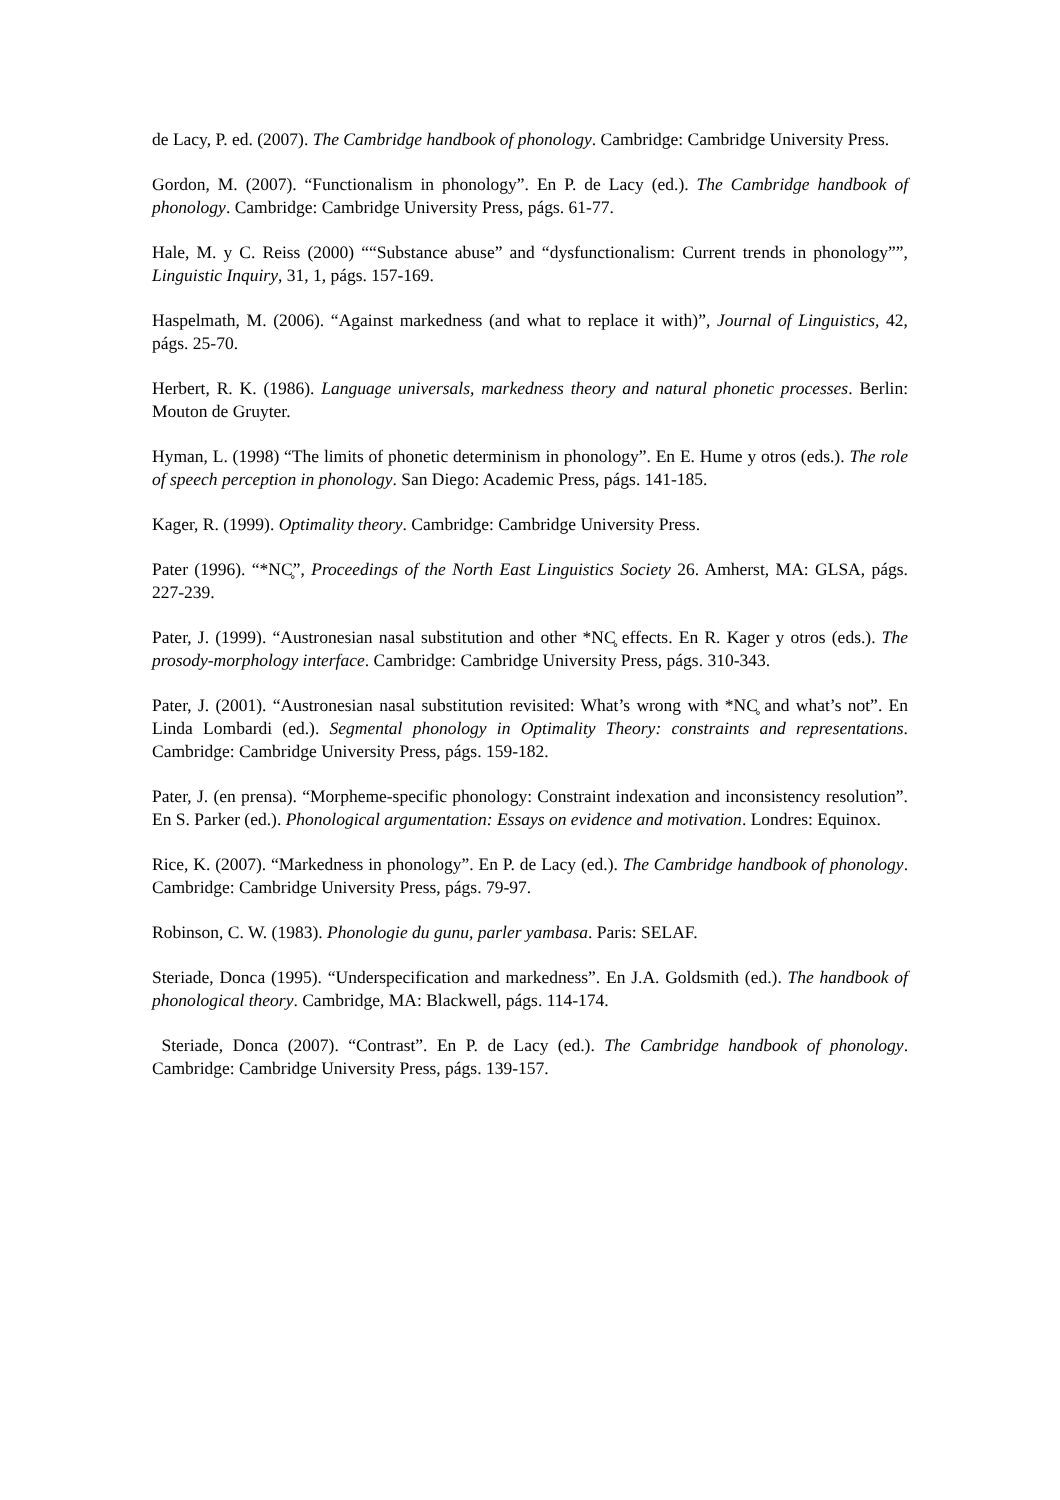de Lacy, P. ed. (2007). The Cambridge handbook of phonology. Cambridge: Cambridge University Press.
Gordon, M. (2007). “Functionalism in phonology”. En P. de Lacy (ed.). The Cambridge handbook of phonology. Cambridge: Cambridge University Press, págs. 61-77.
Hale, M. y C. Reiss (2000) ““Substance abuse” and “dysfunctionalism: Current trends in phonology””, Linguistic Inquiry, 31, 1, págs. 157-169.
Haspelmath, M. (2006). “Against markedness (and what to replace it with)”, Journal of Linguistics, 42, págs. 25-70.
Herbert, R. K. (1986). Language universals, markedness theory and natural phonetic processes. Berlin: Mouton de Gruyter.
Hyman, L. (1998) “The limits of phonetic determinism in phonology”. En E. Hume y otros (eds.). The role of speech perception in phonology. San Diego: Academic Press, págs. 141-185.
Kager, R. (1999). Optimality theory. Cambridge: Cambridge University Press.
Pater (1996). “*NC̥”, Proceedings of the North East Linguistics Society 26. Amherst, MA: GLSA, págs. 227-239.
Pater, J. (1999). “Austronesian nasal substitution and other *NC̥ effects. En R. Kager y otros (eds.). The prosody-morphology interface. Cambridge: Cambridge University Press, págs. 310-343.
Pater, J. (2001). “Austronesian nasal substitution revisited: What’s wrong with *NC̥ and what’s not”. En Linda Lombardi (ed.). Segmental phonology in Optimality Theory: constraints and representations. Cambridge: Cambridge University Press, págs. 159-182.
Pater, J. (en prensa). “Morpheme-specific phonology: Constraint indexation and inconsistency resolution”. En S. Parker (ed.). Phonological argumentation: Essays on evidence and motivation. Londres: Equinox.
Rice, K. (2007). “Markedness in phonology”. En P. de Lacy (ed.). The Cambridge handbook of phonology. Cambridge: Cambridge University Press, págs. 79-97.
Robinson, C. W. (1983). Phonologie du gunu, parler yambasa. Paris: SELAF.
Steriade, Donca (1995). “Underspecification and markedness”. En J.A. Goldsmith (ed.). The handbook of phonological theory. Cambridge, MA: Blackwell, págs. 114-174.
Steriade, Donca (2007). “Contrast”. En P. de Lacy (ed.). The Cambridge handbook of phonology. Cambridge: Cambridge University Press, págs. 139-157.